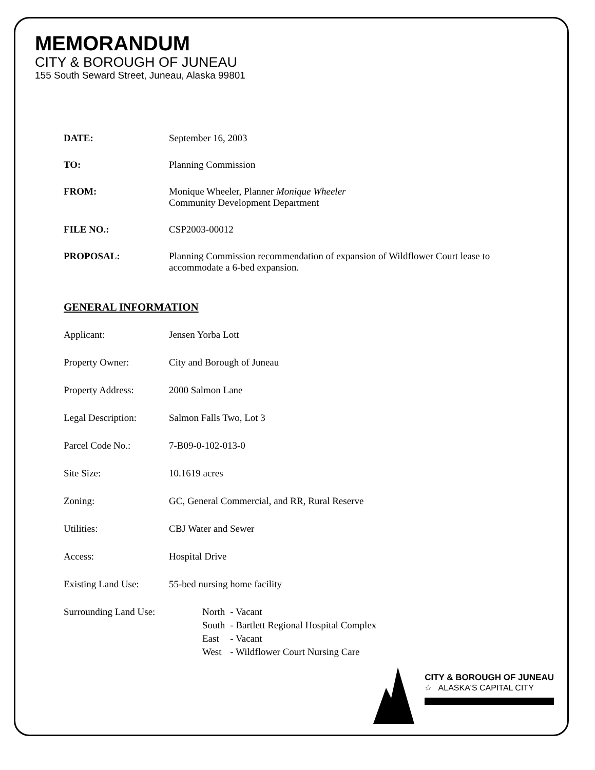MEMORANDUM
CITY & BOROUGH OF JUNEAU
155 South Seward Street, Juneau, Alaska 99801
DATE: September 16, 2003
TO: Planning Commission
FROM: Monique Wheeler, Planner Monique Wheeler
Community Development Department
FILE NO.: CSP2003-00012
PROPOSAL: Planning Commission recommendation of expansion of Wildflower Court lease to accommodate a 6-bed expansion.
GENERAL INFORMATION
Applicant: Jensen Yorba Lott
Property Owner: City and Borough of Juneau
Property Address: 2000 Salmon Lane
Legal Description:
Salmon Falls Two, Lot 3
Parcel Code No.: 7-B09-0-102-013-0
Site Size: 10.1619 acres
Zoning: GC, General Commercial, and RR, Rural Reserve
Utilities: CBJ Water and Sewer
Access: Hospital Drive
Existing Land Use:
55-bed nursing home facility
Surrounding Land Use:
| North | - Vacant |
| South | - Bartlett Regional Hospital Complex |
| East | - Vacant |
| West | - Wildflower Court Nursing Care |
CITY & BOROUGH OF JUNEAU
☆ ALASKA'S CAPITAL CITY